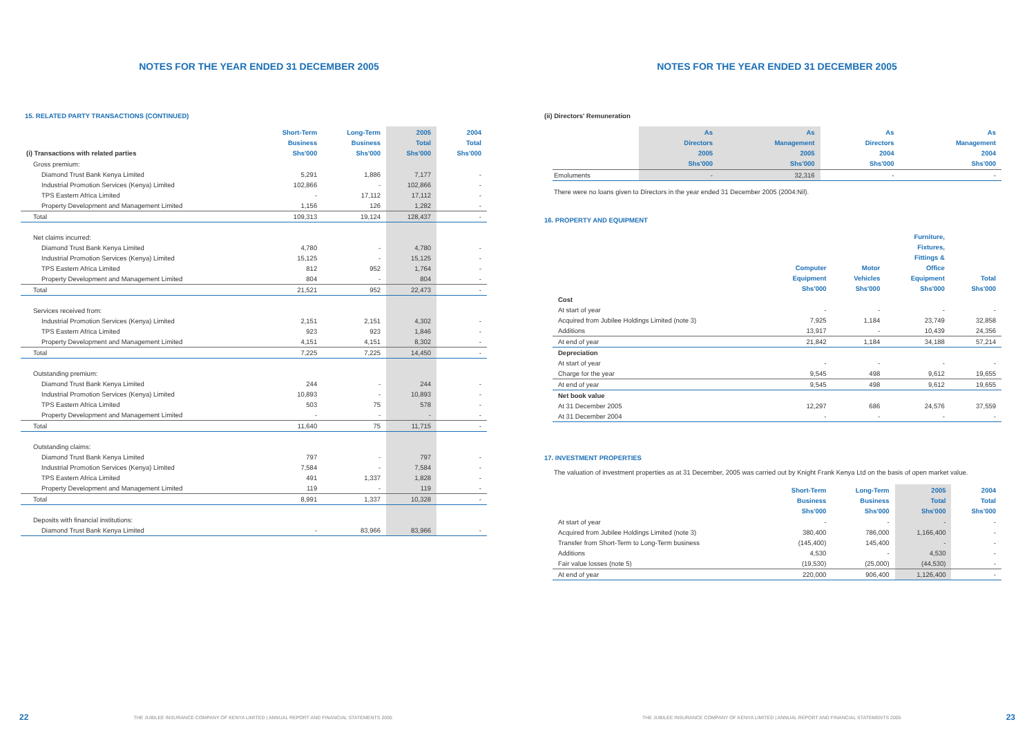NOTES FOR THE YEAR ENDED 31 DECEMBER 2005
15. RELATED PARTY TRANSACTIONS (CONTINUED)
| (i) Transactions with related parties | Short-Term Business Shs'000 | Long-Term Business Shs'000 | 2005 Total Shs'000 | 2004 Total Shs'000 |
| --- | --- | --- | --- | --- |
| Gross premium: | | | | |
| Diamond Trust Bank Kenya Limited | 5,291 | 1,886 | 7,177 | - |
| Industrial Promotion Services (Kenya) Limited | 102,866 | - | 102,866 | - |
| TPS Eastern Africa Limited | - | 17,112 | 17,112 | - |
| Property Development and Management Limited | 1,156 | 126 | 1,282 | - |
| Total | 109,313 | 19,124 | 128,437 | - |
| Net claims incurred: | | | | |
| Diamond Trust Bank Kenya Limited | 4,780 | - | 4,780 | - |
| Industrial Promotion Services (Kenya) Limited | 15,125 | - | 15,125 | - |
| TPS Eastern Africa Limited | 812 | 952 | 1,764 | - |
| Property Development and Management Limited | 804 | - | 804 | - |
| Total | 21,521 | 952 | 22,473 | - |
| Services received from: | | | | |
| Industrial Promotion Services (Kenya) Limited | 2,151 | 2,151 | 4,302 | - |
| TPS Eastern Africa Limited | 923 | 923 | 1,846 | - |
| Property Development and Management Limited | 4,151 | 4,151 | 8,302 | - |
| Total | 7,225 | 7,225 | 14,450 | - |
| Outstanding premium: | | | | |
| Diamond Trust Bank Kenya Limited | 244 | - | 244 | - |
| Industrial Promotion Services (Kenya) Limited | 10,893 | - | 10,893 | - |
| TPS Eastern Africa Limited | 503 | 75 | 578 | - |
| Property Development and Management Limited | - | - | - | - |
| Total | 11,640 | 75 | 11,715 | - |
| Outstanding claims: | | | | |
| Diamond Trust Bank Kenya Limited | 797 | - | 797 | - |
| Industrial Promotion Services (Kenya) Limited | 7,584 | - | 7,584 | - |
| TPS Eastern Africa Limited | 491 | 1,337 | 1,828 | - |
| Property Development and Management Limited | 119 | - | 119 | - |
| Total | 8,991 | 1,337 | 10,328 | - |
| Deposits with financial institutions: | | | | |
| Diamond Trust Bank Kenya Limited | - | 83,966 | 83,966 | - |
22 THE JUBILEE INSURANCE COMPANY OF KENYA LIMITED | ANNUAL REPORT AND FINANCIAL STATEMENTS 2005
NOTES FOR THE YEAR ENDED 31 DECEMBER 2005
(ii) Directors' Remuneration
| | As Directors 2005 Shs'000 | As Management 2005 Shs'000 | As Directors 2004 Shs'000 | As Management 2004 Shs'000 |
| --- | --- | --- | --- | --- |
| Emoluments | - | 32,316 | - | - |
There were no loans given to Directors in the year ended 31 December 2005 (2004:Nil).
16. PROPERTY AND EQUIPMENT
| | Computer Equipment Shs'000 | Motor Vehicles Shs'000 | Furniture, Fixtures, Fittings & Office Equipment Shs'000 | Total Shs'000 |
| --- | --- | --- | --- | --- |
| Cost | | | | |
| At start of year | - | - | - | - |
| Acquired from Jubilee Holdings Limited (note 3) | 7,925 | 1,184 | 23,749 | 32,858 |
| Additions | 13,917 | - | 10,439 | 24,356 |
| At end of year | 21,842 | 1,184 | 34,188 | 57,214 |
| Depreciation | | | | |
| At start of year | - | - | - | - |
| Charge for the year | 9,545 | 498 | 9,612 | 19,655 |
| At end of year | 9,545 | 498 | 9,612 | 19,655 |
| Net book value | | | | |
| At 31 December 2005 | 12,297 | 686 | 24,576 | 37,559 |
| At 31 December 2004 | - | - | - | - |
17. INVESTMENT PROPERTIES
The valuation of investment properties as at 31 December, 2005 was carried out by Knight Frank Kenya Ltd on the basis of open market value.
| | Short-Term Business Shs'000 | Long-Term Business Shs'000 | 2005 Total Shs'000 | 2004 Total Shs'000 |
| --- | --- | --- | --- | --- |
| At start of year | - | - | - | - |
| Acquired from Jubilee Holdings Limited (note 3) | 380,400 | 786,000 | 1,166,400 | - |
| Transfer from Short-Term to Long-Term business | (145,400) | 145,400 | - | - |
| Additions | 4,530 | - | 4,530 | - |
| Fair value losses (note 5) | (19,530) | (25,000) | (44,530) | - |
| At end of year | 220,000 | 906,400 | 1,126,400 | - |
THE JUBILEE INSURANCE COMPANY OF KENYA LIMITED | ANNUAL REPORT AND FINANCIAL STATEMENTS 2005 23